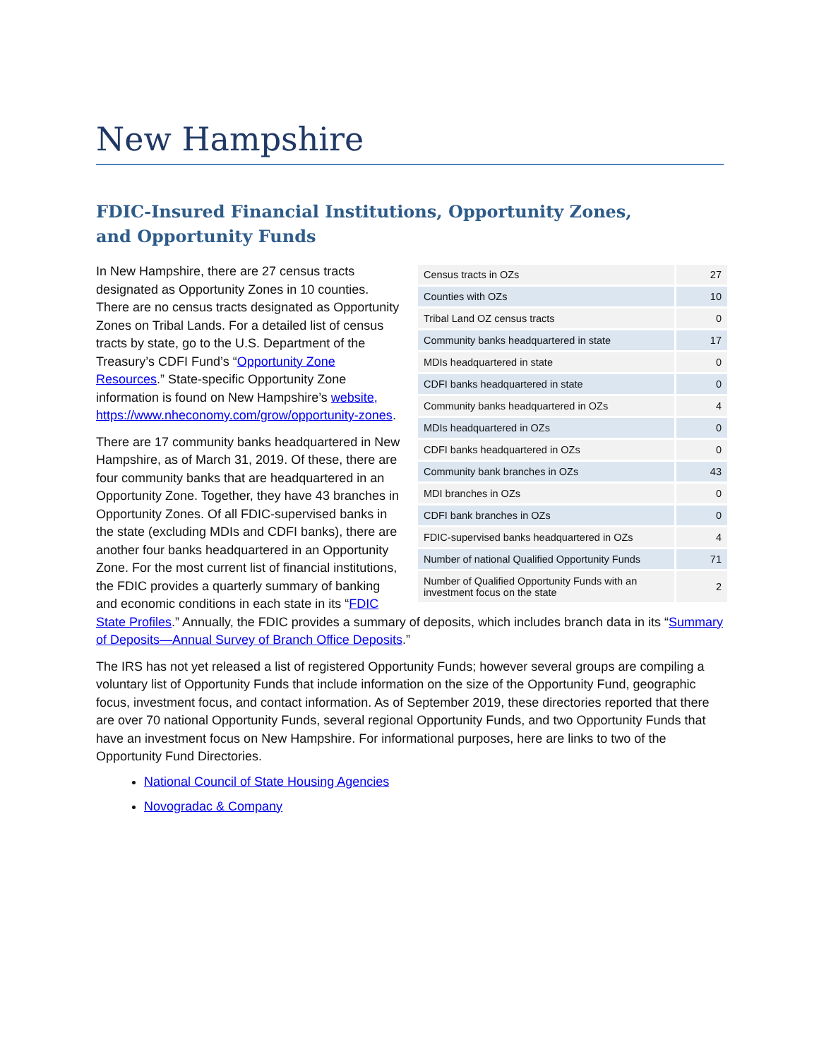New Hampshire
FDIC-Insured Financial Institutions, Opportunity Zones,
and Opportunity Funds
| Census tracts in OZs | 27 |
| Counties with OZs | 10 |
| Tribal Land OZ census tracts | 0 |
| Community banks headquartered in state | 17 |
| MDIs headquartered in state | 0 |
| CDFI banks headquartered in state | 0 |
| Community banks headquartered in OZs | 4 |
| MDIs headquartered in OZs | 0 |
| CDFI banks headquartered in OZs | 0 |
| Community bank branches in OZs | 43 |
| MDI branches in OZs | 0 |
| CDFI bank branches in OZs | 0 |
| FDIC-supervised banks headquartered in OZs | 4 |
| Number of national Qualified Opportunity Funds | 71 |
| Number of Qualified Opportunity Funds with an investment focus on the state | 2 |
In New Hampshire, there are 27 census tracts designated as Opportunity Zones in 10 counties. There are no census tracts designated as Opportunity Zones on Tribal Lands. For a detailed list of census tracts by state, go to the U.S. Department of the Treasury’s CDFI Fund’s “Opportunity Zone Resources.” State-specific Opportunity Zone information is found on New Hampshire’s website, https://www.nheconomy.com/grow/opportunity-zones.
There are 17 community banks headquartered in New Hampshire, as of March 31, 2019. Of these, there are four community banks that are headquartered in an Opportunity Zone. Together, they have 43 branches in Opportunity Zones. Of all FDIC-supervised banks in the state (excluding MDIs and CDFI banks), there are another four banks headquartered in an Opportunity Zone. For the most current list of financial institutions, the FDIC provides a quarterly summary of banking and economic conditions in each state in its “FDIC State Profiles.” Annually, the FDIC provides a summary of deposits, which includes branch data in its “Summary of Deposits—Annual Survey of Branch Office Deposits.”
The IRS has not yet released a list of registered Opportunity Funds; however several groups are compiling a voluntary list of Opportunity Funds that include information on the size of the Opportunity Fund, geographic focus, investment focus, and contact information. As of September 2019, these directories reported that there are over 70 national Opportunity Funds, several regional Opportunity Funds, and two Opportunity Funds that have an investment focus on New Hampshire. For informational purposes, here are links to two of the Opportunity Fund Directories.
National Council of State Housing Agencies
Novogradac & Company